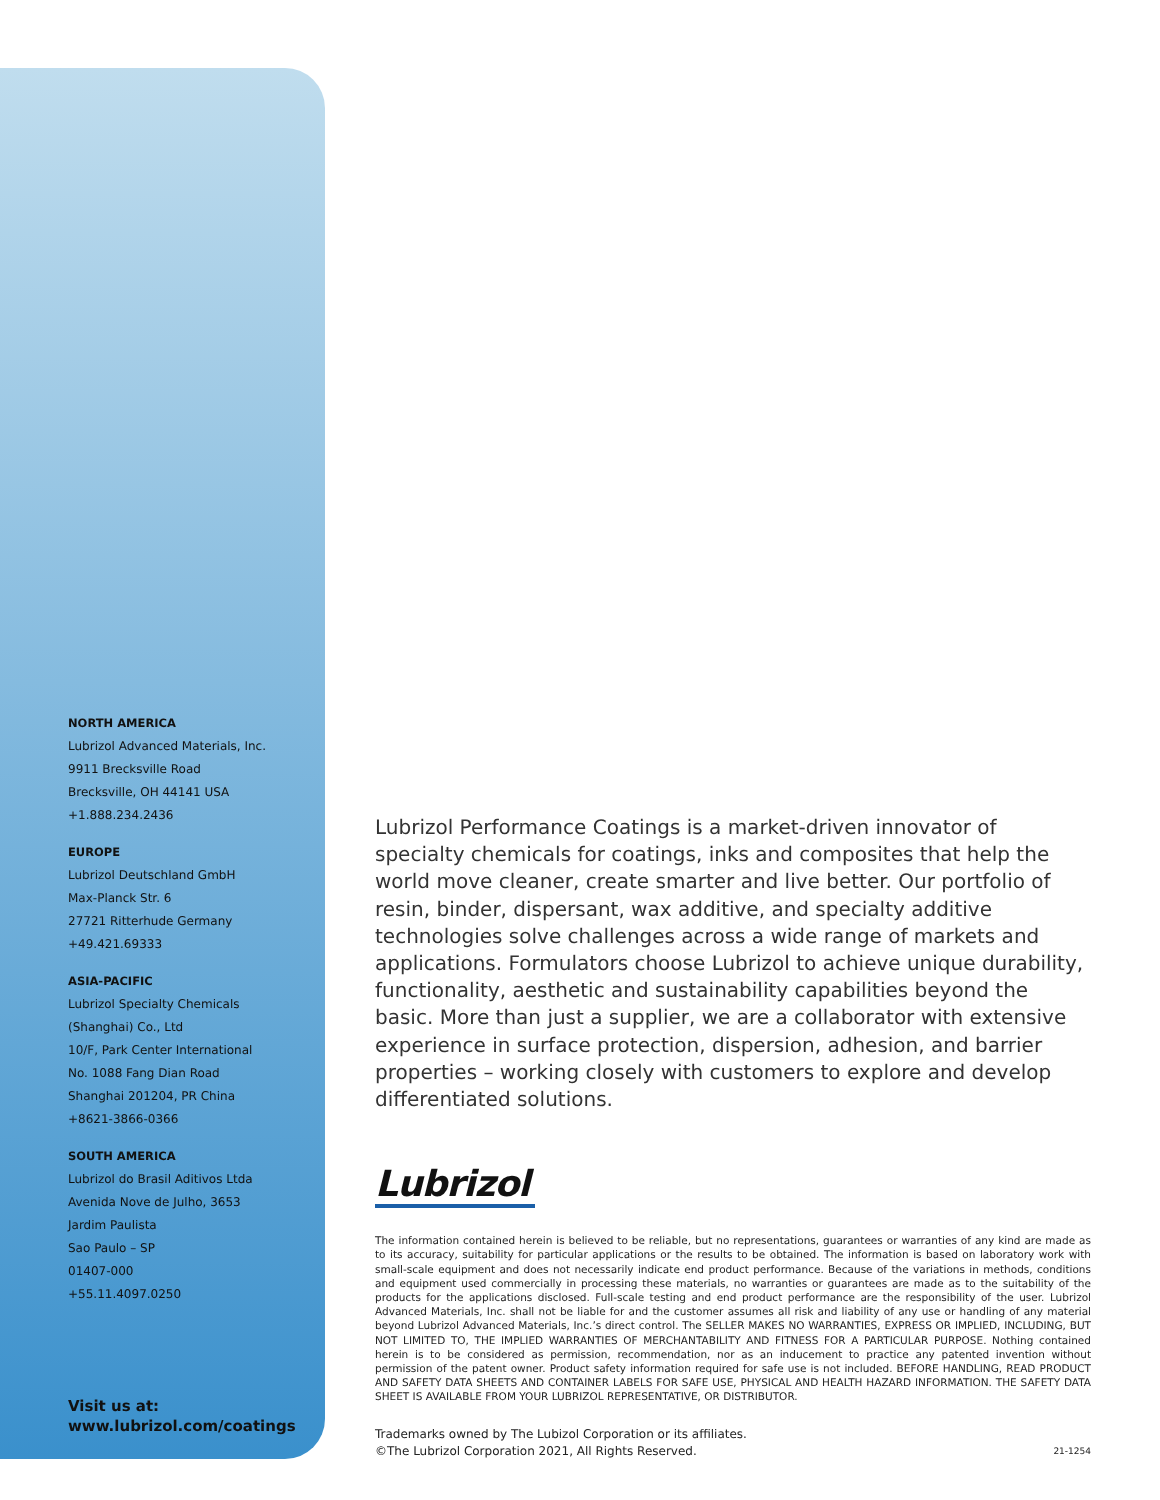NORTH AMERICA
Lubrizol Advanced Materials, Inc.
9911 Brecksville Road
Brecksville, OH 44141 USA
+1.888.234.2436
EUROPE
Lubrizol Deutschland GmbH
Max-Planck Str. 6
27721 Ritterhude Germany
+49.421.69333
ASIA-PACIFIC
Lubrizol Specialty Chemicals
(Shanghai) Co., Ltd
10/F, Park Center International
No. 1088 Fang Dian Road
Shanghai 201204, PR China
+8621-3866-0366
SOUTH AMERICA
Lubrizol do Brasil Aditivos Ltda
Avenida Nove de Julho, 3653
Jardim Paulista
Sao Paulo – SP
01407-000
+55.11.4097.0250
Visit us at:
www.lubrizol.com/coatings
Lubrizol Performance Coatings is a market-driven innovator of specialty chemicals for coatings, inks and composites that help the world move cleaner, create smarter and live better. Our portfolio of resin, binder, dispersant, wax additive, and specialty additive technologies solve challenges across a wide range of markets and applications. Formulators choose Lubrizol to achieve unique durability, functionality, aesthetic and sustainability capabilities beyond the basic. More than just a supplier, we are a collaborator with extensive experience in surface protection, dispersion, adhesion, and barrier properties – working closely with customers to explore and develop differentiated solutions.
Lubrizol
The information contained herein is believed to be reliable, but no representations, guarantees or warranties of any kind are made as to its accuracy, suitability for particular applications or the results to be obtained. The information is based on laboratory work with small-scale equipment and does not necessarily indicate end product performance. Because of the variations in methods, conditions and equipment used commercially in processing these materials, no warranties or guarantees are made as to the suitability of the products for the applications disclosed. Full-scale testing and end product performance are the responsibility of the user. Lubrizol Advanced Materials, Inc. shall not be liable for and the customer assumes all risk and liability of any use or handling of any material beyond Lubrizol Advanced Materials, Inc.’s direct control. The SELLER MAKES NO WARRANTIES, EXPRESS OR IMPLIED, INCLUDING, BUT NOT LIMITED TO, THE IMPLIED WARRANTIES OF MERCHANTABILITY AND FITNESS FOR A PARTICULAR PURPOSE. Nothing contained herein is to be considered as permission, recommendation, nor as an inducement to practice any patented invention without permission of the patent owner. Product safety information required for safe use is not included. BEFORE HANDLING, READ PRODUCT AND SAFETY DATA SHEETS AND CONTAINER LABELS FOR SAFE USE, PHYSICAL AND HEALTH HAZARD INFORMATION. THE SAFETY DATA SHEET IS AVAILABLE FROM YOUR LUBRIZOL REPRESENTATIVE, OR DISTRIBUTOR.
Trademarks owned by The Lubizol Corporation or its affiliates.
©The Lubrizol Corporation 2021, All Rights Reserved. 21-1254